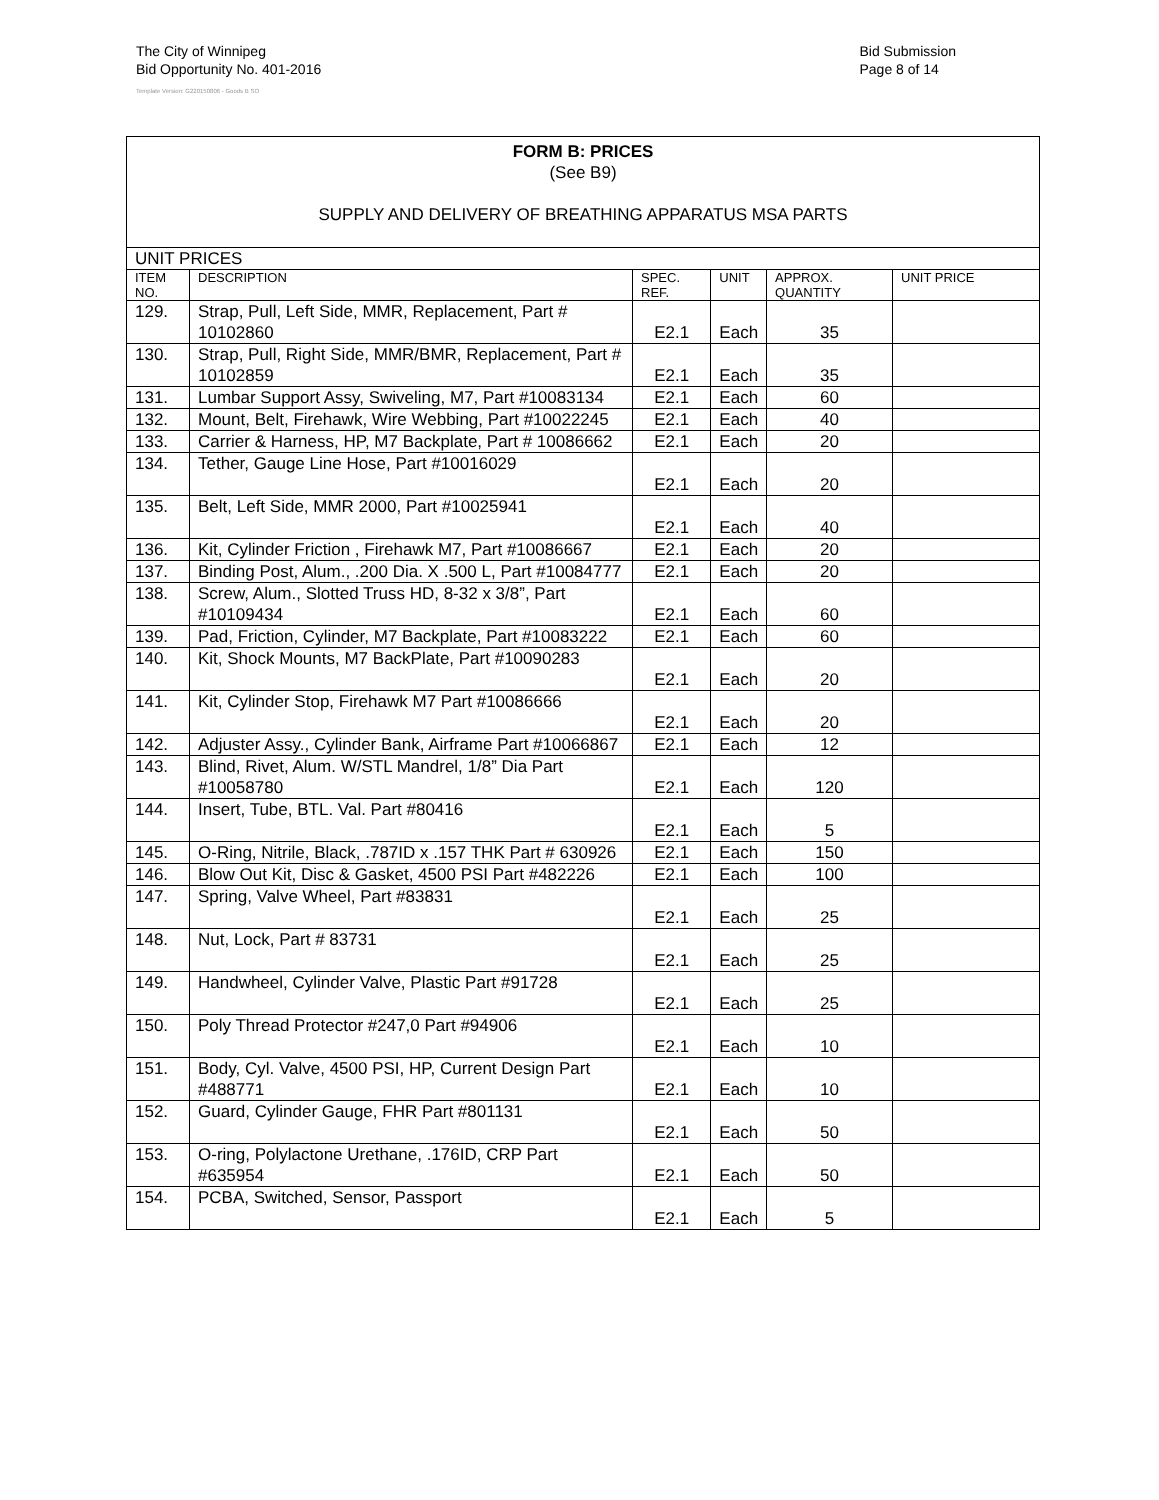The City of Winnipeg
Bid Opportunity No. 401-2016
Template Version: G220150806 - Goods B SO
Bid Submission
Page 8 of 14
| FORM B: PRICES (See B9) SUPPLY AND DELIVERY OF BREATHING APPARATUS MSA PARTS | | | | | |
| UNIT PRICES | | | | | |
| ITEM NO. | DESCRIPTION | SPEC. REF. | UNIT | APPROX. QUANTITY | UNIT PRICE |
| 129. | Strap, Pull, Left Side, MMR, Replacement, Part # 10102860 | E2.1 | Each | 35 | |
| 130. | Strap, Pull, Right Side, MMR/BMR, Replacement, Part # 10102859 | E2.1 | Each | 35 | |
| 131. | Lumbar Support Assy, Swiveling, M7, Part #10083134 | E2.1 | Each | 60 | |
| 132. | Mount, Belt, Firehawk, Wire Webbing, Part #10022245 | E2.1 | Each | 40 | |
| 133. | Carrier & Harness, HP, M7 Backplate, Part # 10086662 | E2.1 | Each | 20 | |
| 134. | Tether, Gauge Line Hose, Part #10016029 | E2.1 | Each | 20 | |
| 135. | Belt, Left Side, MMR 2000, Part #10025941 | E2.1 | Each | 40 | |
| 136. | Kit, Cylinder Friction , Firehawk M7, Part #10086667 | E2.1 | Each | 20 | |
| 137. | Binding Post, Alum., .200 Dia. X .500 L, Part #10084777 | E2.1 | Each | 20 | |
| 138. | Screw, Alum., Slotted Truss HD, 8-32 x 3/8”, Part #10109434 | E2.1 | Each | 60 | |
| 139. | Pad, Friction, Cylinder, M7 Backplate, Part #10083222 | E2.1 | Each | 60 | |
| 140. | Kit, Shock Mounts, M7 BackPlate, Part #10090283 | E2.1 | Each | 20 | |
| 141. | Kit, Cylinder Stop, Firehawk M7 Part #10086666 | E2.1 | Each | 20 | |
| 142. | Adjuster Assy., Cylinder Bank, Airframe Part #10066867 | E2.1 | Each | 12 | |
| 143. | Blind, Rivet, Alum. W/STL Mandrel, 1/8” Dia Part #10058780 | E2.1 | Each | 120 | |
| 144. | Insert, Tube, BTL. Val. Part #80416 | E2.1 | Each | 5 | |
| 145. | O-Ring, Nitrile, Black, .787ID x .157 THK Part # 630926 | E2.1 | Each | 150 | |
| 146. | Blow Out Kit, Disc & Gasket, 4500 PSI Part #482226 | E2.1 | Each | 100 | |
| 147. | Spring, Valve Wheel, Part #83831 | E2.1 | Each | 25 | |
| 148. | Nut, Lock, Part # 83731 | E2.1 | Each | 25 | |
| 149. | Handwheel, Cylinder Valve, Plastic Part #91728 | E2.1 | Each | 25 | |
| 150. | Poly Thread Protector #247,0 Part #94906 | E2.1 | Each | 10 | |
| 151. | Body, Cyl. Valve, 4500 PSI, HP, Current Design Part #488771 | E2.1 | Each | 10 | |
| 152. | Guard, Cylinder Gauge, FHR Part #801131 | E2.1 | Each | 50 | |
| 153. | O-ring, Polylactone Urethane, .176ID, CRP Part #635954 | E2.1 | Each | 50 | |
| 154. | PCBA, Switched, Sensor, Passport | E2.1 | Each | 5 | |